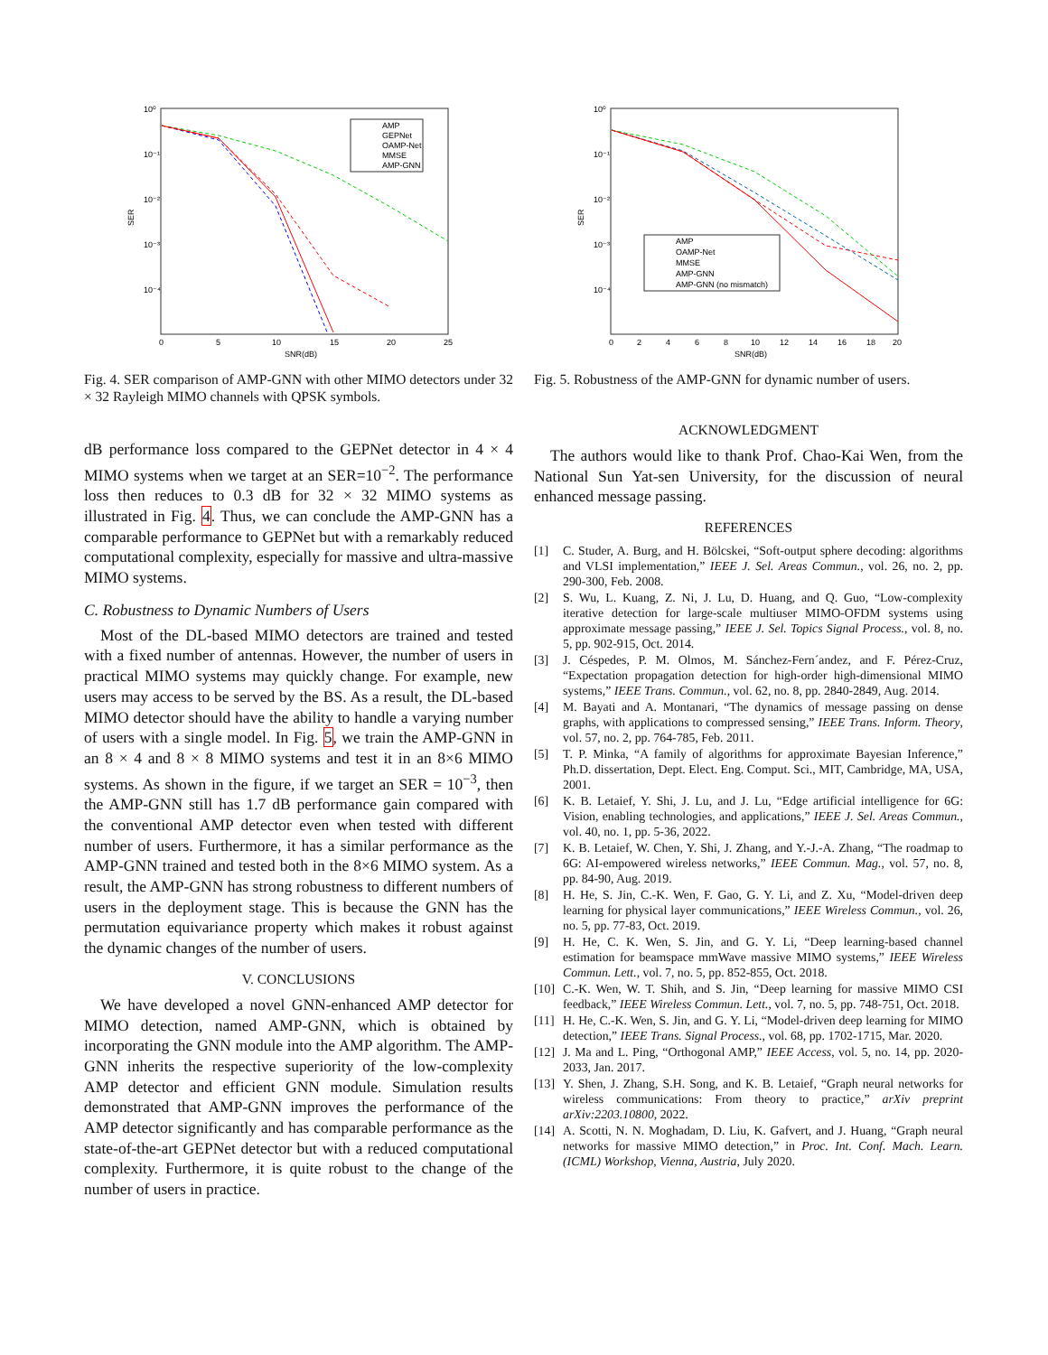SER
10⁰
10⁻¹
10⁻²
10⁻³
10⁻⁴
0
5
10
15
20
25
SNR(dB)
AMP
GEPNet
OAMP-Net
MMSE
AMP-GNN
Fig. 4. SER comparison of AMP-GNN with other MIMO detectors under 32 × 32 Rayleigh MIMO channels with QPSK symbols.
dB performance loss compared to the GEPNet detector in 4 × 4 MIMO systems when we target at an SER=10<sup>−2</sup>. The performance loss then reduces to 0.3 dB for 32 × 32 MIMO systems as illustrated in Fig. 4. Thus, we can conclude the AMP-GNN has a comparable performance to GEPNet but with a remarkably reduced computational complexity, especially for massive and ultra-massive MIMO systems.
C. Robustness to Dynamic Numbers of Users
Most of the DL-based MIMO detectors are trained and tested with a fixed number of antennas. However, the number of users in practical MIMO systems may quickly change. For example, new users may access to be served by the BS. As a result, the DL-based MIMO detector should have the ability to handle a varying number of users with a single model. In Fig. 5, we train the AMP-GNN in an 8 × 4 and 8 × 8 MIMO systems and test it in an 8×6 MIMO systems. As shown in the figure, if we target an SER = 10<sup>−3</sup>, then the AMP-GNN still has 1.7 dB performance gain compared with the conventional AMP detector even when tested with different number of users. Furthermore, it has a similar performance as the AMP-GNN trained and tested both in the 8×6 MIMO system. As a result, the AMP-GNN has strong robustness to different numbers of users in the deployment stage. This is because the GNN has the permutation equivariance property which makes it robust against the dynamic changes of the number of users.
V. CONCLUSIONS
We have developed a novel GNN-enhanced AMP detector for MIMO detection, named AMP-GNN, which is obtained by incorporating the GNN module into the AMP algorithm. The AMP-GNN inherits the respective superiority of the low-complexity AMP detector and efficient GNN module. Simulation results demonstrated that AMP-GNN improves the performance of the AMP detector significantly and has comparable performance as the state-of-the-art GEPNet detector but with a reduced computational complexity. Furthermore, it is quite robust to the change of the number of users in practice.
SER
10⁰
10⁻¹
10⁻²
10⁻³
10⁻⁴
0
2
4
6
8
10
12
14
16
18
20
SNR(dB)
AMP
OAMP-Net
MMSE
AMP-GNN
AMP-GNN (no mismatch)
Fig. 5. Robustness of the AMP-GNN for dynamic number of users.
ACKNOWLEDGMENT
The authors would like to thank Prof. Chao-Kai Wen, from the National Sun Yat-sen University, for the discussion of neural enhanced message passing.
REFERENCES
[1] C. Studer, A. Burg, and H. Bölcskei, “Soft-output sphere decoding: algorithms and VLSI implementation,” IEEE J. Sel. Areas Commun., vol. 26, no. 2, pp. 290-300, Feb. 2008.
[2] S. Wu, L. Kuang, Z. Ni, J. Lu, D. Huang, and Q. Guo, “Low-complexity iterative detection for large-scale multiuser MIMO-OFDM systems using approximate message passing,” IEEE J. Sel. Topics Signal Process., vol. 8, no. 5, pp. 902-915, Oct. 2014.
[3] J. Céspedes, P. M. Olmos, M. Sánchez-Fern´andez, and F. Pérez-Cruz, “Expectation propagation detection for high-order high-dimensional MIMO systems,” IEEE Trans. Commun., vol. 62, no. 8, pp. 2840-2849, Aug. 2014.
[4] M. Bayati and A. Montanari, “The dynamics of message passing on dense graphs, with applications to compressed sensing,” IEEE Trans. Inform. Theory, vol. 57, no. 2, pp. 764-785, Feb. 2011.
[5] T. P. Minka, “A family of algorithms for approximate Bayesian Inference,” Ph.D. dissertation, Dept. Elect. Eng. Comput. Sci., MIT, Cambridge, MA, USA, 2001.
[6] K. B. Letaief, Y. Shi, J. Lu, and J. Lu, “Edge artificial intelligence for 6G: Vision, enabling technologies, and applications,” IEEE J. Sel. Areas Commun., vol. 40, no. 1, pp. 5-36, 2022.
[7] K. B. Letaief, W. Chen, Y. Shi, J. Zhang, and Y.-J.-A. Zhang, “The roadmap to 6G: AI-empowered wireless networks,” IEEE Commun. Mag., vol. 57, no. 8, pp. 84-90, Aug. 2019.
[8] H. He, S. Jin, C.-K. Wen, F. Gao, G. Y. Li, and Z. Xu, “Model-driven deep learning for physical layer communications,” IEEE Wireless Commun., vol. 26, no. 5, pp. 77-83, Oct. 2019.
[9] H. He, C. K. Wen, S. Jin, and G. Y. Li, “Deep learning-based channel estimation for beamspace mmWave massive MIMO systems,” IEEE Wireless Commun. Lett., vol. 7, no. 5, pp. 852-855, Oct. 2018.
[10] C.-K. Wen, W. T. Shih, and S. Jin, “Deep learning for massive MIMO CSI feedback,” IEEE Wireless Commun. Lett., vol. 7, no. 5, pp. 748-751, Oct. 2018.
[11] H. He, C.-K. Wen, S. Jin, and G. Y. Li, “Model-driven deep learning for MIMO detection,” IEEE Trans. Signal Process., vol. 68, pp. 1702-1715, Mar. 2020.
[12] J. Ma and L. Ping, “Orthogonal AMP,” IEEE Access, vol. 5, no. 14, pp. 2020-2033, Jan. 2017.
[13] Y. Shen, J. Zhang, S.H. Song, and K. B. Letaief, “Graph neural networks for wireless communications: From theory to practice,” arXiv preprint arXiv:2203.10800, 2022.
[14] A. Scotti, N. N. Moghadam, D. Liu, K. Gafvert, and J. Huang, “Graph neural networks for massive MIMO detection,” in Proc. Int. Conf. Mach. Learn. (ICML) Workshop, Vienna, Austria, July 2020.